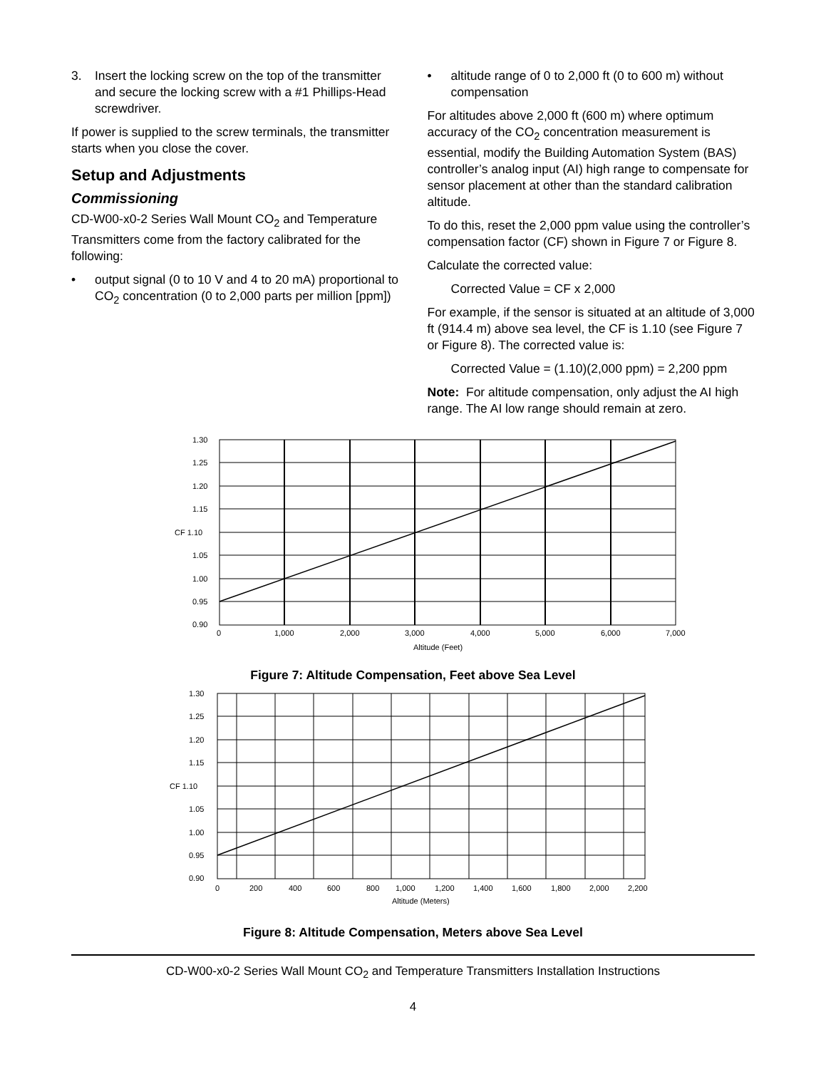3. Insert the locking screw on the top of the transmitter and secure the locking screw with a #1 Phillips-Head screwdriver.
If power is supplied to the screw terminals, the transmitter starts when you close the cover.
Setup and Adjustments
Commissioning
CD-W00-x0-2 Series Wall Mount CO<sub>2</sub> and Temperature Transmitters come from the factory calibrated for the following:
• output signal (0 to 10 V and 4 to 20 mA) proportional to CO<sub>2</sub> concentration (0 to 2,000 parts per million [ppm])
• altitude range of 0 to 2,000 ft (0 to 600 m) without compensation
For altitudes above 2,000 ft (600 m) where optimum accuracy of the CO<sub>2</sub> concentration measurement is essential, modify the Building Automation System (BAS) controller’s analog input (AI) high range to compensate for sensor placement at other than the standard calibration altitude.
To do this, reset the 2,000 ppm value using the controller’s compensation factor (CF) shown in Figure 7 or Figure 8.
Calculate the corrected value:
Corrected Value = CF x 2,000
For example, if the sensor is situated at an altitude of 3,000 ft (914.4 m) above sea level, the CF is 1.10 (see Figure 7 or Figure 8). The corrected value is:
Corrected Value = (1.10)(2,000 ppm) = 2,200 ppm
Note: For altitude compensation, only adjust the AI high range. The AI low range should remain at zero.
1.30
1.25
1.20
1.15
CF 1.10
1.05
1.00
0.95
0.90
0
1,000
2,000
3,000
4,000
5,000
6,000
7,000
Altitude (Feet)
Figure 7: Altitude Compensation, Feet above Sea Level
1.30
1.25
1.20
1.15
CF 1.10
1.05
1.00
0.95
0.90
0
200
400
600
800
1,000
1,200
1,400
1,600
1,800
2,000
2,200
Altitude (Meters)
Figure 8: Altitude Compensation, Meters above Sea Level
CD-W00-x0-2 Series Wall Mount CO<sub>2</sub> and Temperature Transmitters Installation Instructions
4